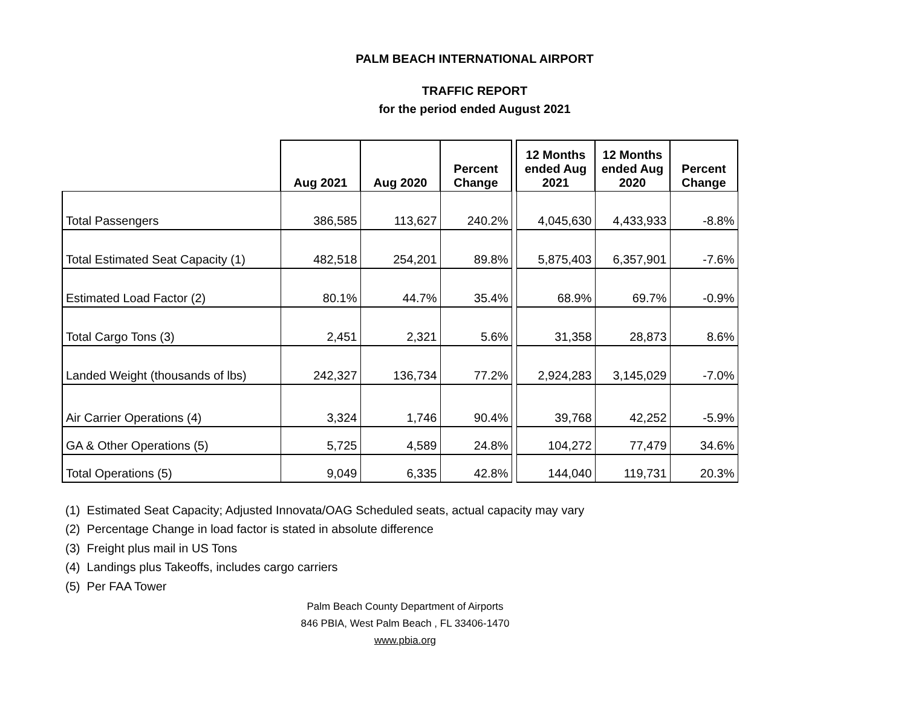PALM BEACH INTERNATIONAL AIRPORT
TRAFFIC REPORT
for the period ended August 2021
| | Aug 2021 | Aug 2020 | Percent Change | | 12 Months ended Aug 2021 | 12 Months ended Aug 2020 | Percent Change |
| --- | --- | --- | --- | --- | --- | --- | --- |
| Total Passengers | 386,585 | 113,627 | 240.2% | | 4,045,630 | 4,433,933 | -8.8% |
| Total Estimated Seat Capacity (1) | 482,518 | 254,201 | 89.8% | | 5,875,403 | 6,357,901 | -7.6% |
| Estimated Load Factor (2) | 80.1% | 44.7% | 35.4% | | 68.9% | 69.7% | -0.9% |
| Total Cargo Tons (3) | 2,451 | 2,321 | 5.6% | | 31,358 | 28,873 | 8.6% |
| Landed Weight (thousands of lbs) | 242,327 | 136,734 | 77.2% | | 2,924,283 | 3,145,029 | -7.0% |
| Air Carrier Operations (4) | 3,324 | 1,746 | 90.4% | | 39,768 | 42,252 | -5.9% |
| GA & Other Operations (5) | 5,725 | 4,589 | 24.8% | | 104,272 | 77,479 | 34.6% |
| Total Operations (5) | 9,049 | 6,335 | 42.8% | | 144,040 | 119,731 | 20.3% |
(1) Estimated Seat Capacity; Adjusted Innovata/OAG Scheduled seats, actual capacity may vary
(2) Percentage Change in load factor is stated in absolute difference
(3) Freight plus mail in US Tons
(4) Landings plus Takeoffs, includes cargo carriers
(5) Per FAA Tower
Palm Beach County Department of Airports
846 PBIA, West Palm Beach , FL 33406-1470
www.pbia.org